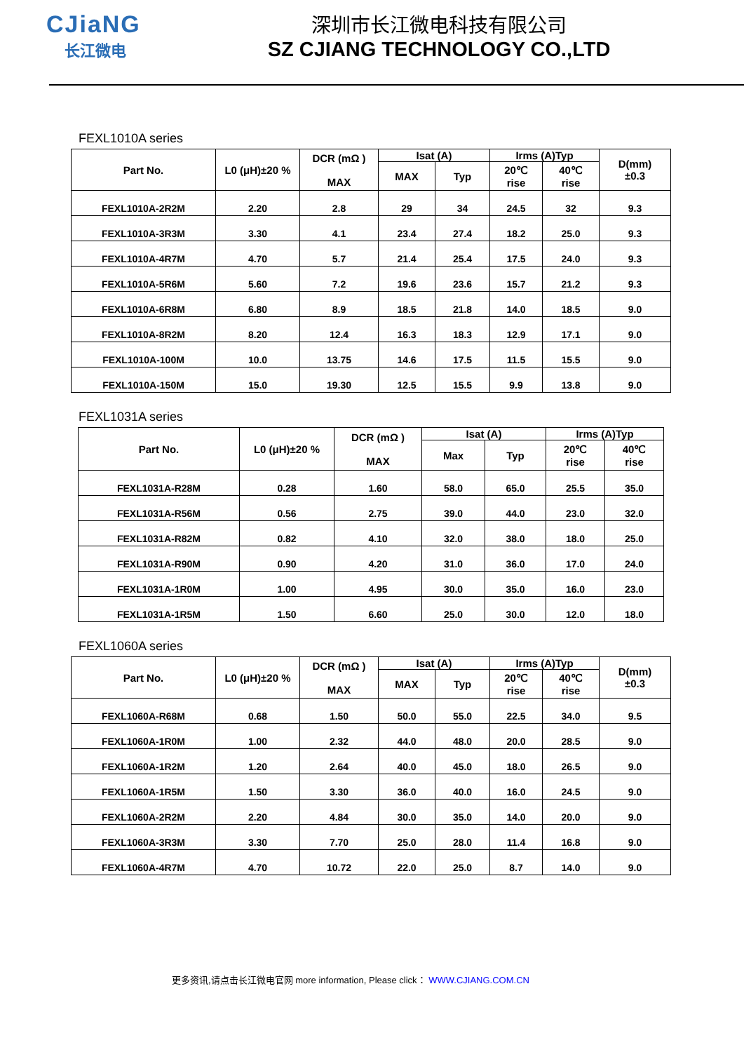CJiaNG
长江微电
深圳市长江微电科技有限公司
SZ CJIANG TECHNOLOGY CO.,LTD
FEXL1010A series
| Part No. | L0 (μH)±20 % | DCR (mΩ ) MAX | Isat (A) | | Irms (A)Typ | | D(mm) ±0.3 |
| --- | --- | --- | --- | --- | --- | --- | --- |
| | | | MAX | Typ | 20℃ rise | 40℃ rise | |
| FEXL1010A-2R2M | 2.20 | 2.8 | 29 | 34 | 24.5 | 32 | 9.3 |
| FEXL1010A-3R3M | 3.30 | 4.1 | 23.4 | 27.4 | 18.2 | 25.0 | 9.3 |
| FEXL1010A-4R7M | 4.70 | 5.7 | 21.4 | 25.4 | 17.5 | 24.0 | 9.3 |
| FEXL1010A-5R6M | 5.60 | 7.2 | 19.6 | 23.6 | 15.7 | 21.2 | 9.3 |
| FEXL1010A-6R8M | 6.80 | 8.9 | 18.5 | 21.8 | 14.0 | 18.5 | 9.0 |
| FEXL1010A-8R2M | 8.20 | 12.4 | 16.3 | 18.3 | 12.9 | 17.1 | 9.0 |
| FEXL1010A-100M | 10.0 | 13.75 | 14.6 | 17.5 | 11.5 | 15.5 | 9.0 |
| FEXL1010A-150M | 15.0 | 19.30 | 12.5 | 15.5 | 9.9 | 13.8 | 9.0 |
FEXL1031A series
| Part No. | L0 (μH)±20 % | DCR (mΩ ) MAX | Isat (A) | | Irms (A)Typ | |
| --- | --- | --- | --- | --- | --- | --- |
| | | | Max | Typ | 20℃ rise | 40℃ rise |
| FEXL1031A-R28M | 0.28 | 1.60 | 58.0 | 65.0 | 25.5 | 35.0 |
| FEXL1031A-R56M | 0.56 | 2.75 | 39.0 | 44.0 | 23.0 | 32.0 |
| FEXL1031A-R82M | 0.82 | 4.10 | 32.0 | 38.0 | 18.0 | 25.0 |
| FEXL1031A-R90M | 0.90 | 4.20 | 31.0 | 36.0 | 17.0 | 24.0 |
| FEXL1031A-1R0M | 1.00 | 4.95 | 30.0 | 35.0 | 16.0 | 23.0 |
| FEXL1031A-1R5M | 1.50 | 6.60 | 25.0 | 30.0 | 12.0 | 18.0 |
FEXL1060A series
| Part No. | L0 (μH)±20 % | DCR (mΩ ) MAX | Isat (A) | | Irms (A)Typ | | D(mm) ±0.3 |
| --- | --- | --- | --- | --- | --- | --- | --- |
| | | | MAX | Typ | 20℃ rise | 40℃ rise | |
| FEXL1060A-R68M | 0.68 | 1.50 | 50.0 | 55.0 | 22.5 | 34.0 | 9.5 |
| FEXL1060A-1R0M | 1.00 | 2.32 | 44.0 | 48.0 | 20.0 | 28.5 | 9.0 |
| FEXL1060A-1R2M | 1.20 | 2.64 | 40.0 | 45.0 | 18.0 | 26.5 | 9.0 |
| FEXL1060A-1R5M | 1.50 | 3.30 | 36.0 | 40.0 | 16.0 | 24.5 | 9.0 |
| FEXL1060A-2R2M | 2.20 | 4.84 | 30.0 | 35.0 | 14.0 | 20.0 | 9.0 |
| FEXL1060A-3R3M | 3.30 | 7.70 | 25.0 | 28.0 | 11.4 | 16.8 | 9.0 |
| FEXL1060A-4R7M | 4.70 | 10.72 | 22.0 | 25.0 | 8.7 | 14.0 | 9.0 |
更多资讯,请点击长江微电官网 more information, Please click： WWW.CJIANG.COM.CN